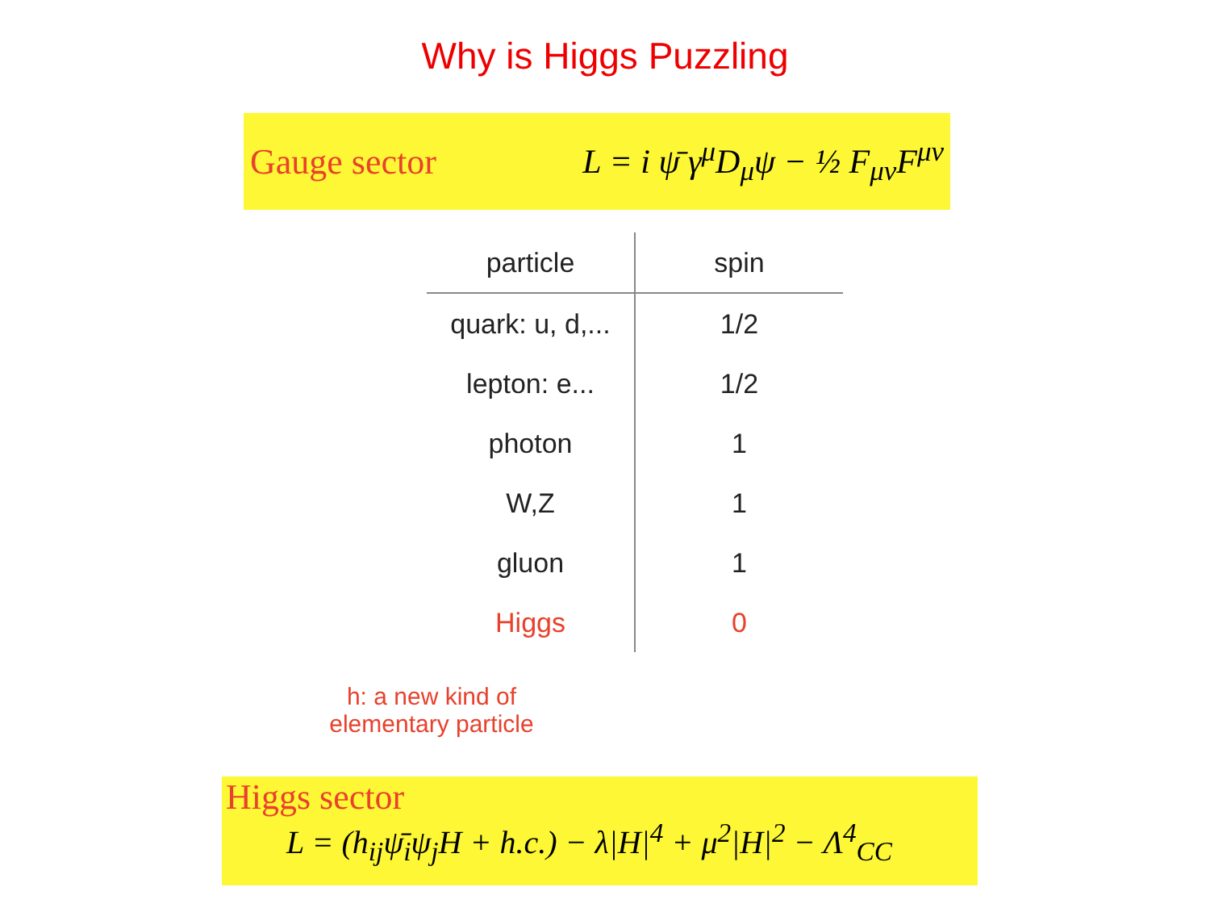Why is Higgs Puzzling
Gauge sector L = i ψ̄ γ<sup>μ</sup>D<sub>μ</sub>ψ − ½ F<sub>μν</sub>F<sup>μν</sup>
| particle | spin |
| --- | --- |
| quark: u, d,... | 1/2 |
| lepton: e... | 1/2 |
| photon | 1 |
| W,Z | 1 |
| gluon | 1 |
| Higgs | 0 |
h: a new kind of
elementary particle
Higgs sector
L = (h<sub>ij</sub>ψ̄<sub>i</sub>ψ<sub>j</sub>H + h.c.) − λ|H|<sup>4</sup> + μ<sup>2</sup>|H|<sup>2</sup> − Λ<sup>4</sup><sub>CC</sub>